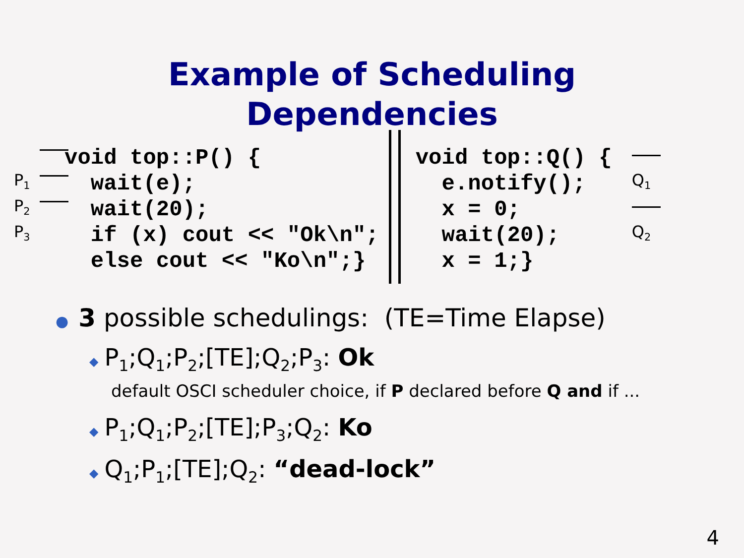Example of Scheduling
Dependencies
P<sub>1</sub>
P<sub>2</sub>
P<sub>3</sub>
void top::P() {
  wait(e);
  wait(20);
  if (x) cout << "Ok\n";
  else cout << "Ko\n";}
void top::Q() {
  e.notify();
  x = 0;
  wait(20);
  x = 1;}
Q<sub>1</sub>
Q<sub>2</sub>
● 3 possible schedulings: (TE=Time Elapse)
◆ P<sub>1</sub>;Q<sub>1</sub>;P<sub>2</sub>;[TE];Q<sub>2</sub>;P<sub>3</sub>: Ok
default OSCI scheduler choice, if P declared before Q and if ...
◆ P<sub>1</sub>;Q<sub>1</sub>;P<sub>2</sub>;[TE];P<sub>3</sub>;Q<sub>2</sub>: Ko
◆ Q<sub>1</sub>;P<sub>1</sub>;[TE];Q<sub>2</sub>: “dead-lock”
4